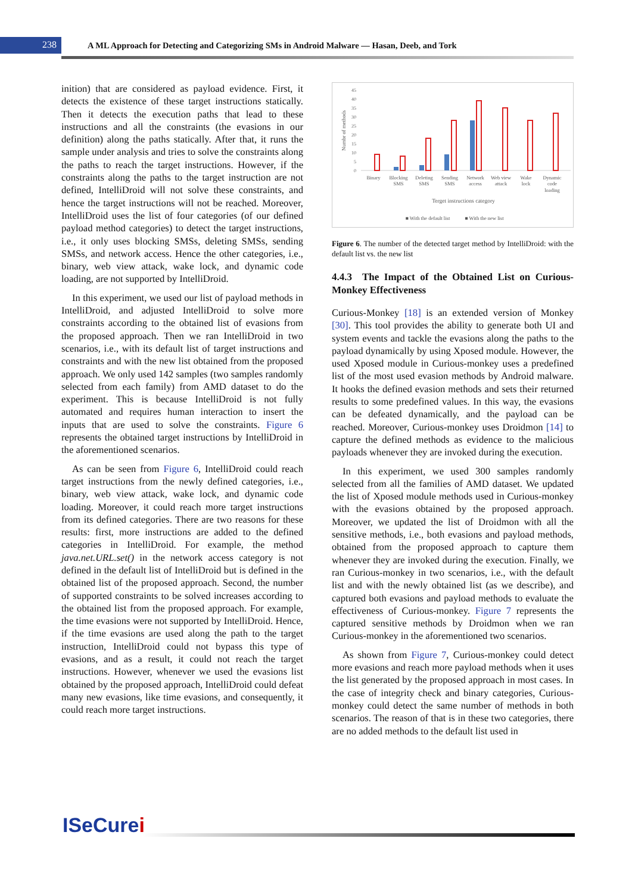238
A ML Approach for Detecting and Categorizing SMs in Android Malware — Hasan, Deeb, and Tork
inition) that are considered as payload evidence. First, it detects the existence of these target instructions statically. Then it detects the execution paths that lead to these instructions and all the constraints (the evasions in our definition) along the paths statically. After that, it runs the sample under analysis and tries to solve the constraints along the paths to reach the target instructions. However, if the constraints along the paths to the target instruction are not defined, IntelliDroid will not solve these constraints, and hence the target instructions will not be reached. Moreover, IntelliDroid uses the list of four categories (of our defined payload method categories) to detect the target instructions, i.e., it only uses blocking SMSs, deleting SMSs, sending SMSs, and network access. Hence the other categories, i.e., binary, web view attack, wake lock, and dynamic code loading, are not supported by IntelliDroid.
In this experiment, we used our list of payload methods in IntelliDroid, and adjusted IntelliDroid to solve more constraints according to the obtained list of evasions from the proposed approach. Then we ran IntelliDroid in two scenarios, i.e., with its default list of target instructions and constraints and with the new list obtained from the proposed approach. We only used 142 samples (two samples randomly selected from each family) from AMD dataset to do the experiment. This is because IntelliDroid is not fully automated and requires human interaction to insert the inputs that are used to solve the constraints. Figure 6 represents the obtained target instructions by IntelliDroid in the aforementioned scenarios.
As can be seen from Figure 6, IntelliDroid could reach target instructions from the newly defined categories, i.e., binary, web view attack, wake lock, and dynamic code loading. Moreover, it could reach more target instructions from its defined categories. There are two reasons for these results: first, more instructions are added to the defined categories in IntelliDroid. For example, the method java.net.URL.set() in the network access category is not defined in the default list of IntelliDroid but is defined in the obtained list of the proposed approach. Second, the number of supported constraints to be solved increases according to the obtained list from the proposed approach. For example, the time evasions were not supported by IntelliDroid. Hence, if the time evasions are used along the path to the target instruction, IntelliDroid could not bypass this type of evasions, and as a result, it could not reach the target instructions. However, whenever we used the evasions list obtained by the proposed approach, IntelliDroid could defeat many new evasions, like time evasions, and consequently, it could reach more target instructions.
0
5
10
15
20
25
30
35
40
45
Numbr of methods
Binary
Blocking
SMS
Deleting
SMS
Sending
SMS
Network
access
Web view
attack
Wake
lock
Dynamic
code
loading
Terget instructions category
■ With the default list
■ With the new list
Figure 6. The number of the detected target method by IntelliDroid: with the default list vs. the new list
4.4.3 The Impact of the Obtained List on Curious-Monkey Effectiveness
Curious-Monkey [18] is an extended version of Monkey [30]. This tool provides the ability to generate both UI and system events and tackle the evasions along the paths to the payload dynamically by using Xposed module. However, the used Xposed module in Curious-monkey uses a predefined list of the most used evasion methods by Android malware. It hooks the defined evasion methods and sets their returned results to some predefined values. In this way, the evasions can be defeated dynamically, and the payload can be reached. Moreover, Curious-monkey uses Droidmon [14] to capture the defined methods as evidence to the malicious payloads whenever they are invoked during the execution.
In this experiment, we used 300 samples randomly selected from all the families of AMD dataset. We updated the list of Xposed module methods used in Curious-monkey with the evasions obtained by the proposed approach. Moreover, we updated the list of Droidmon with all the sensitive methods, i.e., both evasions and payload methods, obtained from the proposed approach to capture them whenever they are invoked during the execution. Finally, we ran Curious-monkey in two scenarios, i.e., with the default list and with the newly obtained list (as we describe), and captured both evasions and payload methods to evaluate the effectiveness of Curious-monkey. Figure 7 represents the captured sensitive methods by Droidmon when we ran Curious-monkey in the aforementioned two scenarios.
As shown from Figure 7, Curious-monkey could detect more evasions and reach more payload methods when it uses the list generated by the proposed approach in most cases. In the case of integrity check and binary categories, Curious-monkey could detect the same number of methods in both scenarios. The reason of that is in these two categories, there are no added methods to the default list used in
ISeCurei